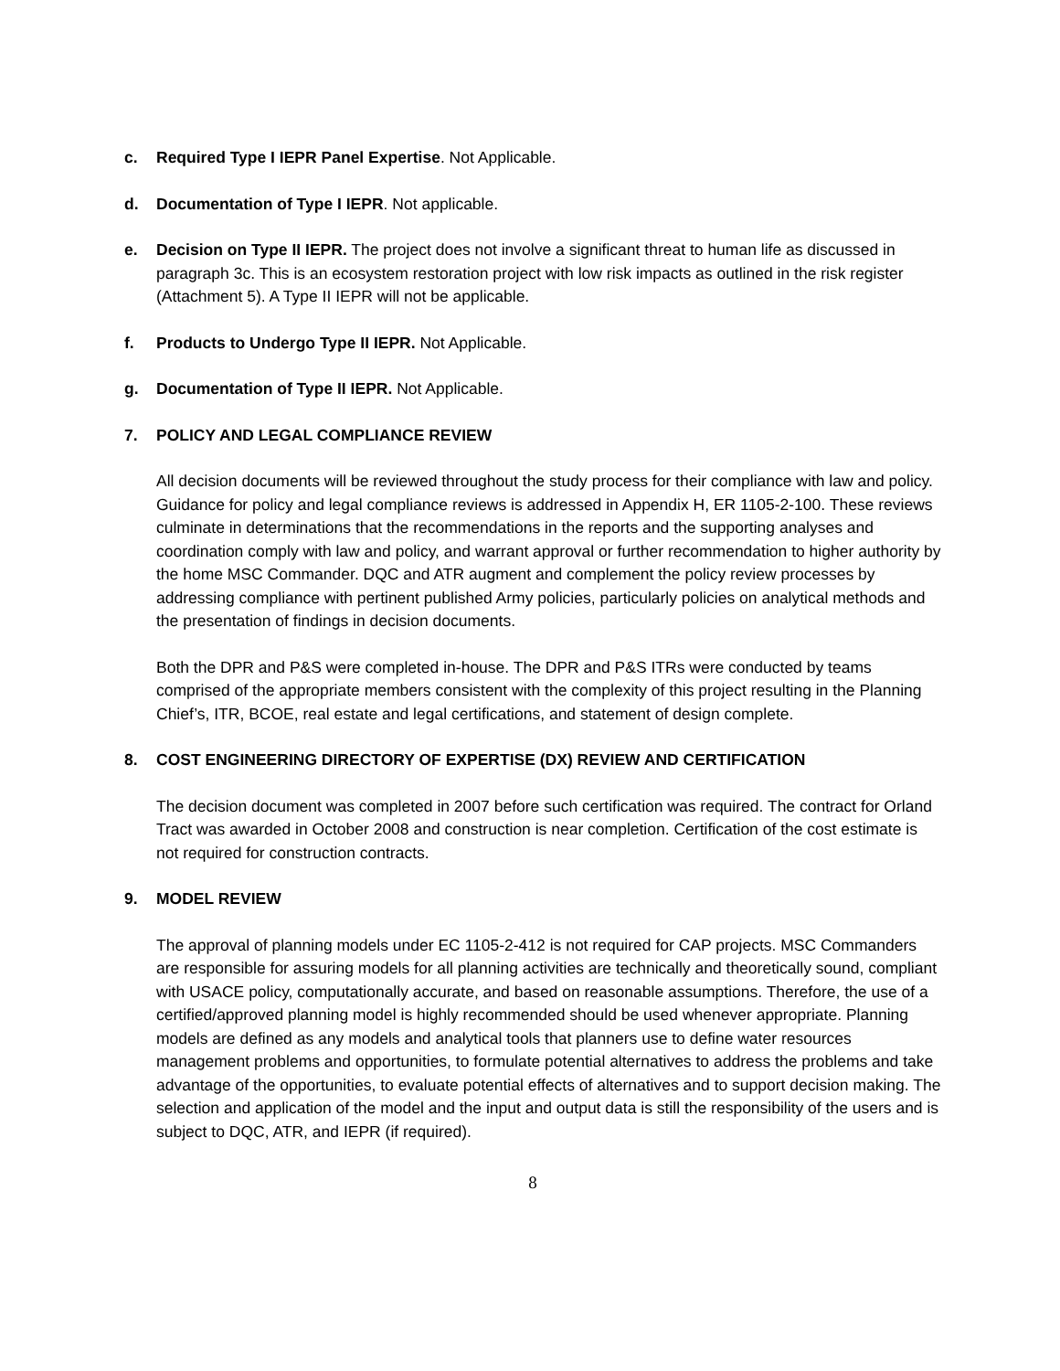c. Required Type I IEPR Panel Expertise. Not Applicable.
d. Documentation of Type I IEPR. Not applicable.
e. Decision on Type II IEPR. The project does not involve a significant threat to human life as discussed in paragraph 3c. This is an ecosystem restoration project with low risk impacts as outlined in the risk register (Attachment 5). A Type II IEPR will not be applicable.
f. Products to Undergo Type II IEPR. Not Applicable.
g. Documentation of Type II IEPR. Not Applicable.
7. POLICY AND LEGAL COMPLIANCE REVIEW
All decision documents will be reviewed throughout the study process for their compliance with law and policy. Guidance for policy and legal compliance reviews is addressed in Appendix H, ER 1105-2-100. These reviews culminate in determinations that the recommendations in the reports and the supporting analyses and coordination comply with law and policy, and warrant approval or further recommendation to higher authority by the home MSC Commander. DQC and ATR augment and complement the policy review processes by addressing compliance with pertinent published Army policies, particularly policies on analytical methods and the presentation of findings in decision documents.
Both the DPR and P&S were completed in-house. The DPR and P&S ITRs were conducted by teams comprised of the appropriate members consistent with the complexity of this project resulting in the Planning Chief’s, ITR, BCOE, real estate and legal certifications, and statement of design complete.
8. COST ENGINEERING DIRECTORY OF EXPERTISE (DX) REVIEW AND CERTIFICATION
The decision document was completed in 2007 before such certification was required. The contract for Orland Tract was awarded in October 2008 and construction is near completion. Certification of the cost estimate is not required for construction contracts.
9. MODEL REVIEW
The approval of planning models under EC 1105-2-412 is not required for CAP projects. MSC Commanders are responsible for assuring models for all planning activities are technically and theoretically sound, compliant with USACE policy, computationally accurate, and based on reasonable assumptions. Therefore, the use of a certified/approved planning model is highly recommended should be used whenever appropriate. Planning models are defined as any models and analytical tools that planners use to define water resources management problems and opportunities, to formulate potential alternatives to address the problems and take advantage of the opportunities, to evaluate potential effects of alternatives and to support decision making. The selection and application of the model and the input and output data is still the responsibility of the users and is subject to DQC, ATR, and IEPR (if required).
8